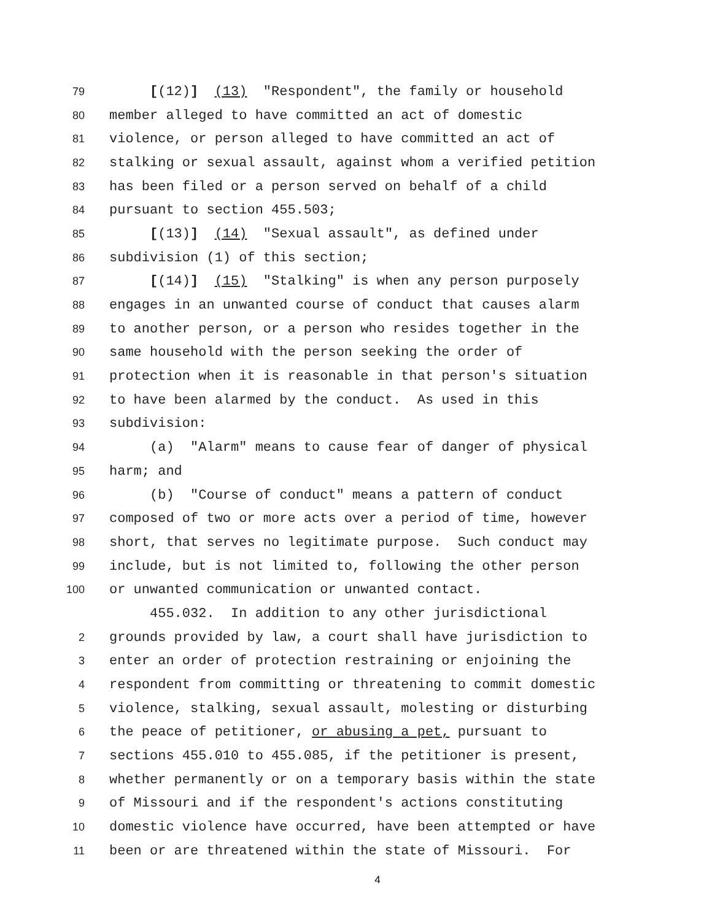79 [(12)] (13) "Respondent", the family or household
80 member alleged to have committed an act of domestic
81 violence, or person alleged to have committed an act of
82 stalking or sexual assault, against whom a verified petition
83 has been filed or a person served on behalf of a child
84 pursuant to section 455.503;
85 [(13)] (14) "Sexual assault", as defined under
86 subdivision (1) of this section;
87 [(14)] (15) "Stalking" is when any person purposely
88 engages in an unwanted course of conduct that causes alarm
89 to another person, or a person who resides together in the
90 same household with the person seeking the order of
91 protection when it is reasonable in that person's situation
92 to have been alarmed by the conduct. As used in this
93 subdivision:
94 (a) "Alarm" means to cause fear of danger of physical
95 harm; and
96 (b) "Course of conduct" means a pattern of conduct
97 composed of two or more acts over a period of time, however
98 short, that serves no legitimate purpose. Such conduct may
99 include, but is not limited to, following the other person
100 or unwanted communication or unwanted contact.
455.032. In addition to any other jurisdictional
2 grounds provided by law, a court shall have jurisdiction to
3 enter an order of protection restraining or enjoining the
4 respondent from committing or threatening to commit domestic
5 violence, stalking, sexual assault, molesting or disturbing
6 the peace of petitioner, or abusing a pet, pursuant to
7 sections 455.010 to 455.085, if the petitioner is present,
8 whether permanently or on a temporary basis within the state
9 of Missouri and if the respondent's actions constituting
10 domestic violence have occurred, have been attempted or have
11 been or are threatened within the state of Missouri. For
4